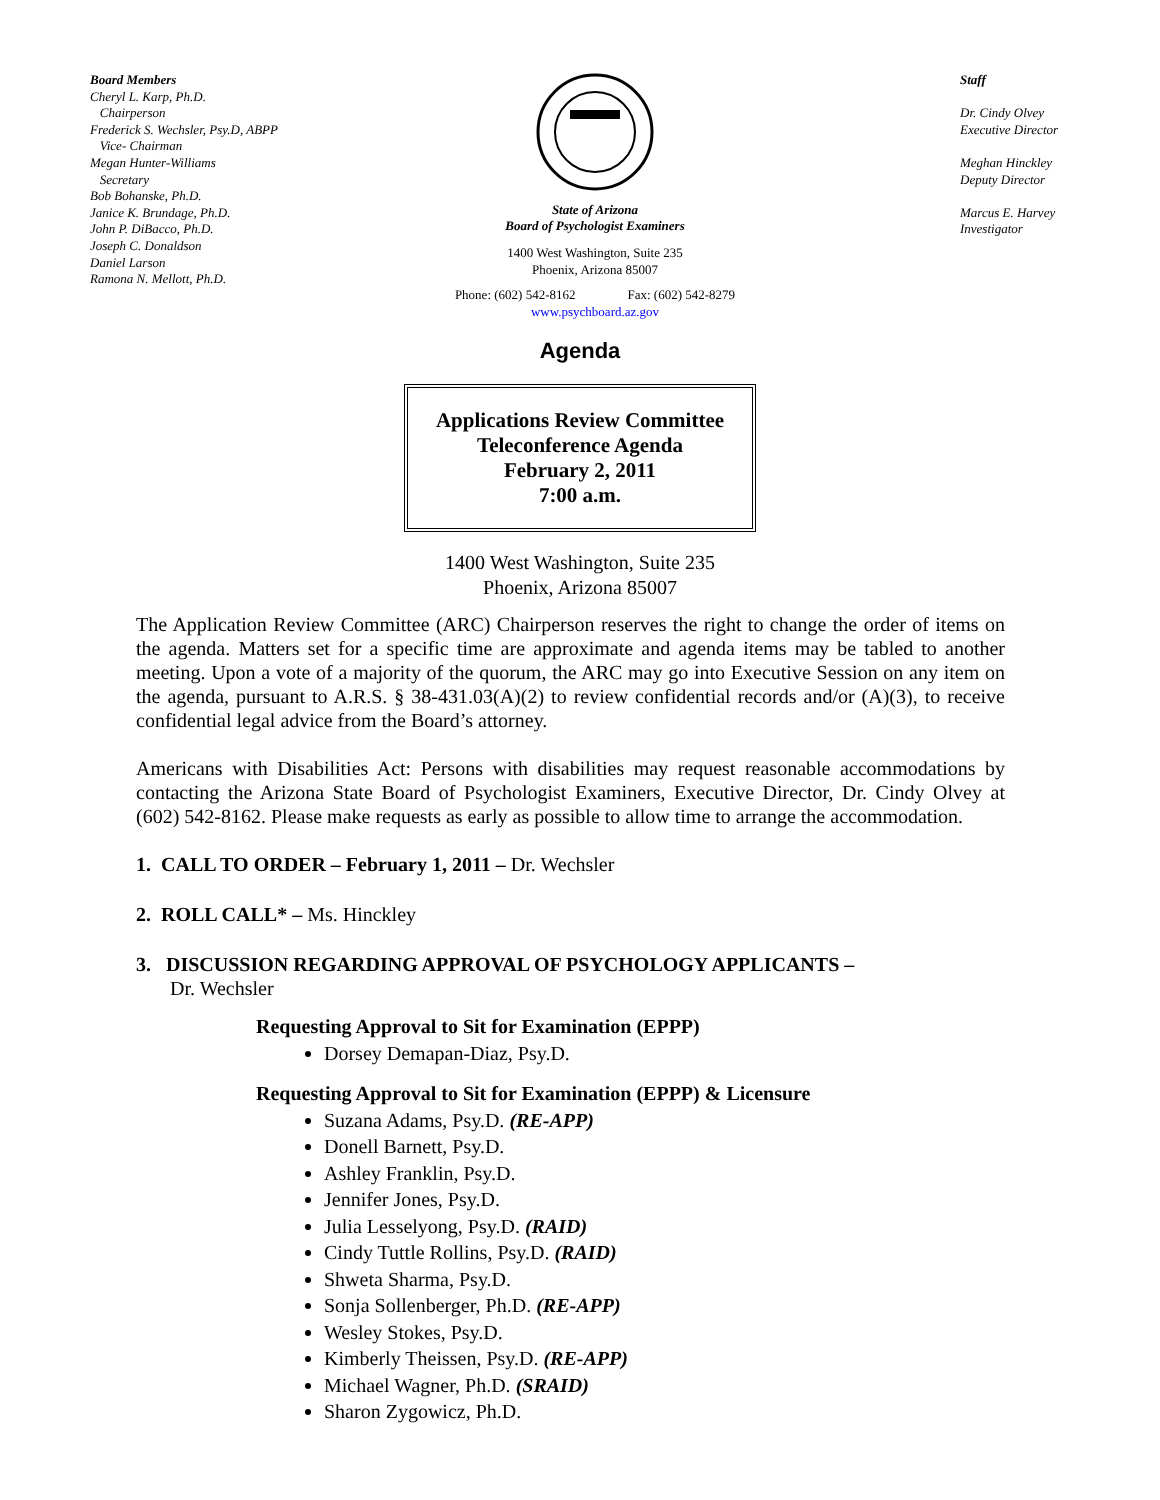Board Members
Cheryl L. Karp, Ph.D.
Chairperson
Frederick S. Wechsler, Psy.D, ABPP
Vice- Chairman
Megan Hunter-Williams
Secretary
Bob Bohanske, Ph.D.
Janice K. Brundage, Ph.D.
John P. DiBacco, Ph.D.
Joseph C. Donaldson
Daniel Larson
Ramona N. Mellott, Ph.D.
State of Arizona
Board of Psychologist Examiners
1400 West Washington, Suite 235
Phoenix, Arizona 85007
Phone: (602) 542-8162 Fax: (602) 542-8279
www.psychboard.az.gov
Staff
Dr. Cindy Olvey
Executive Director
Meghan Hinckley
Deputy Director
Marcus E. Harvey
Investigator
Agenda
Applications Review Committee
Teleconference Agenda
February 2, 2011
7:00 a.m.
1400 West Washington, Suite 235
Phoenix, Arizona 85007
The Application Review Committee (ARC) Chairperson reserves the right to change the order of items on the agenda. Matters set for a specific time are approximate and agenda items may be tabled to another meeting. Upon a vote of a majority of the quorum, the ARC may go into Executive Session on any item on the agenda, pursuant to A.R.S. § 38-431.03(A)(2) to review confidential records and/or (A)(3), to receive confidential legal advice from the Board’s attorney.
Americans with Disabilities Act: Persons with disabilities may request reasonable accommodations by contacting the Arizona State Board of Psychologist Examiners, Executive Director, Dr. Cindy Olvey at (602) 542-8162. Please make requests as early as possible to allow time to arrange the accommodation.
1. CALL TO ORDER – February 1, 2011 – Dr. Wechsler
2. ROLL CALL* – Ms. Hinckley
3. DISCUSSION REGARDING APPROVAL OF PSYCHOLOGY APPLICANTS –
Dr. Wechsler
Requesting Approval to Sit for Examination (EPPP)
Dorsey Demapan-Diaz, Psy.D.
Requesting Approval to Sit for Examination (EPPP) & Licensure
Suzana Adams, Psy.D. (RE-APP)
Donell Barnett, Psy.D.
Ashley Franklin, Psy.D.
Jennifer Jones, Psy.D.
Julia Lesselyong, Psy.D. (RAID)
Cindy Tuttle Rollins, Psy.D. (RAID)
Shweta Sharma, Psy.D.
Sonja Sollenberger, Ph.D. (RE-APP)
Wesley Stokes, Psy.D.
Kimberly Theissen, Psy.D. (RE-APP)
Michael Wagner, Ph.D. (SRAID)
Sharon Zygowicz, Ph.D.